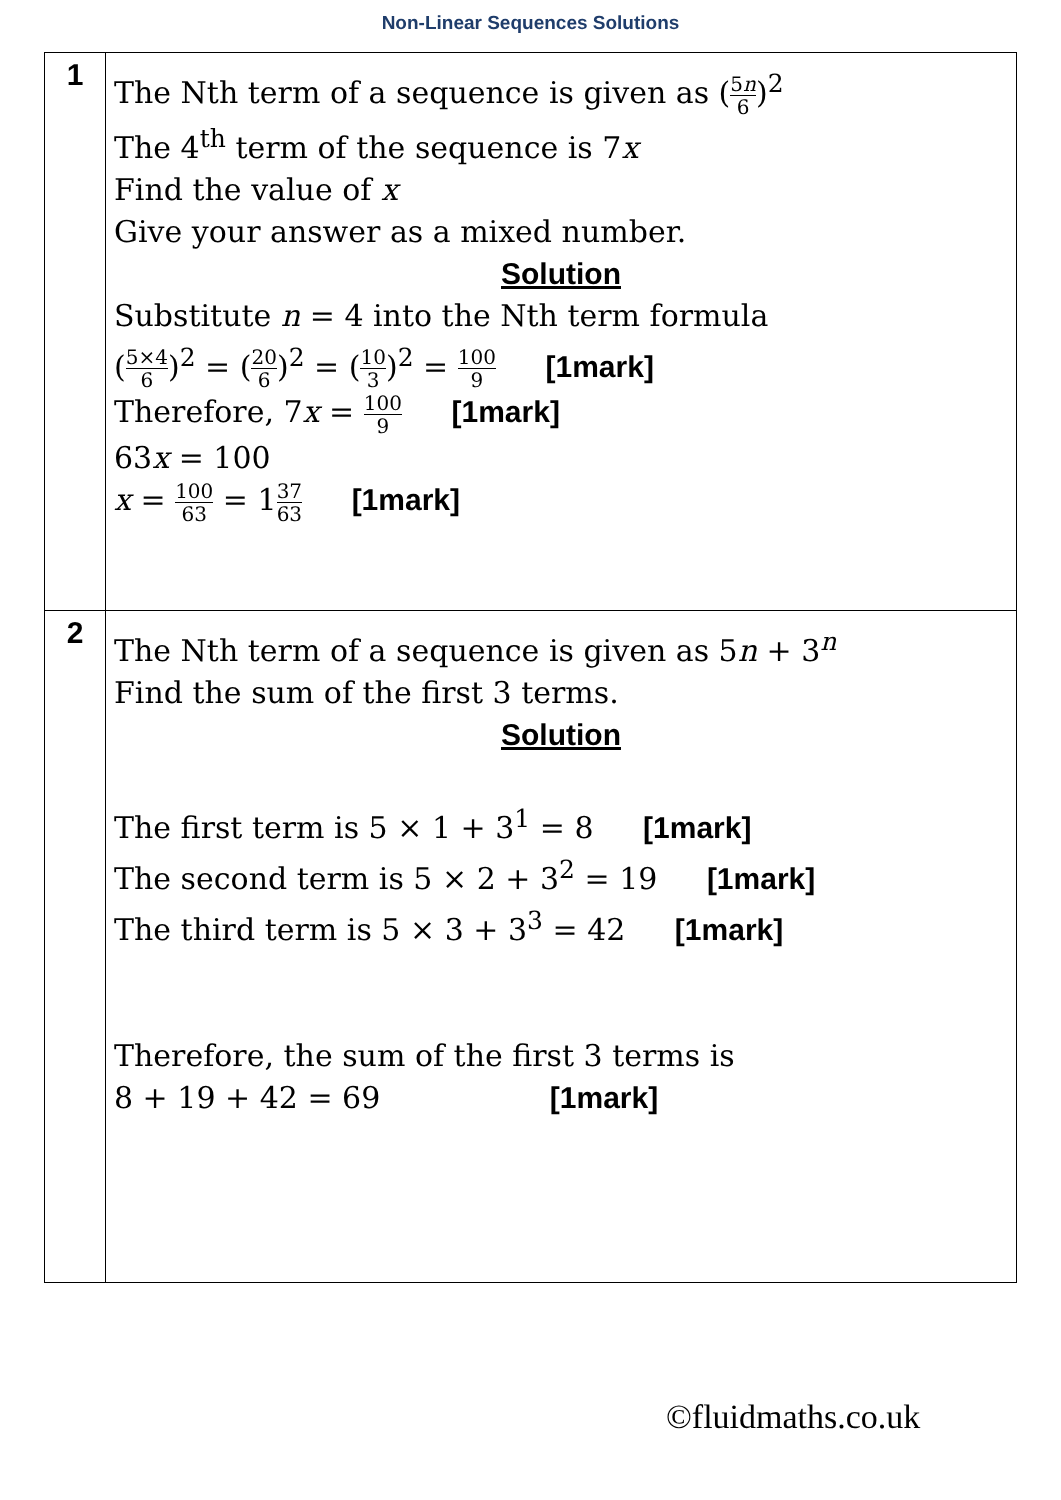Non-Linear Sequences Solutions
| 1 | The Nth term of a sequence is given as ( 5 n 6 )<sup>2</sup> The 4<sup>th</sup> term of the sequence is 7 x Find the value of x Give your answer as a mixed number. Solution Substitute n = 4 into the Nth term formula ( 5×4 6 )<sup>2</sup> = ( 20 6 )<sup>2</sup> = ( 10 3 )<sup>2</sup> = 100 9 [1mark] Therefore, 7 x = 100 9 [1mark] 63 x = 100 x = 100 63 = 1 37 63 [1mark] |
| 2 | The Nth term of a sequence is given as 5 n + 3<sup>n</sup> Find the sum of the first 3 terms. Solution The first term is 5 × 1 + 3<sup>1</sup> = 8 [1mark] The second term is 5 × 2 + 3<sup>2</sup> = 19 [1mark] The third term is 5 × 3 + 3<sup>3</sup> = 42 [1mark] Therefore, the sum of the first 3 terms is 8 + 19 + 42 = 69 [1mark] |
©fluidmaths.co.uk